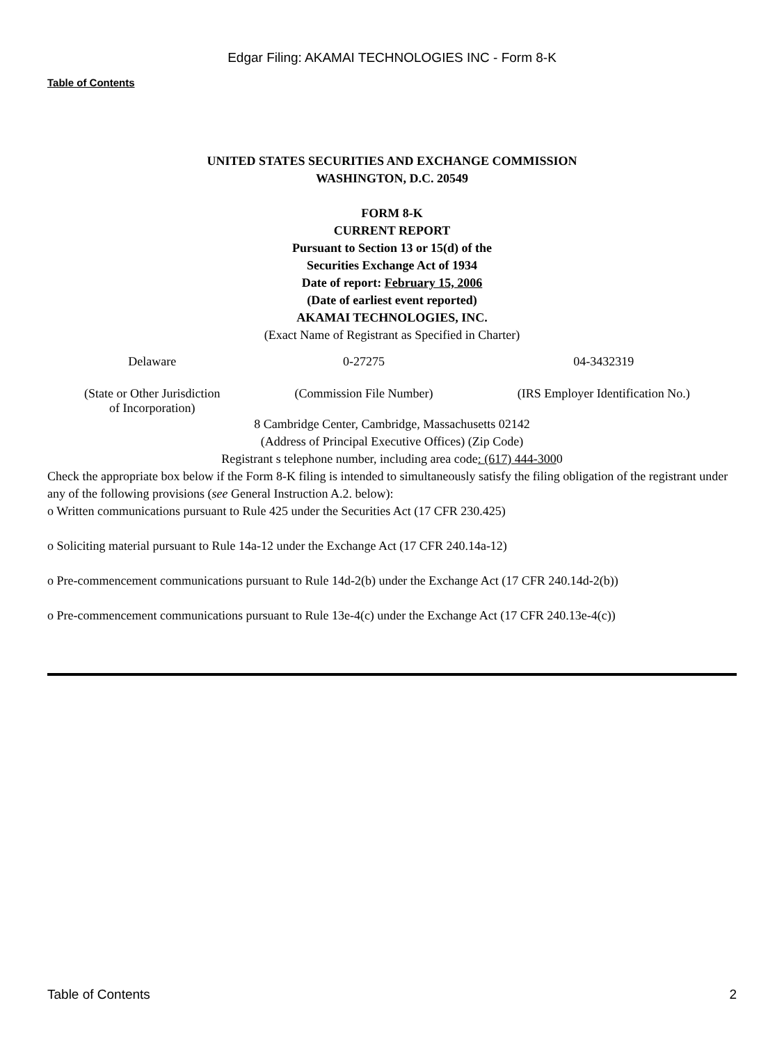Edgar Filing: AKAMAI TECHNOLOGIES INC - Form 8-K
Table of Contents
UNITED STATES SECURITIES AND EXCHANGE COMMISSION
WASHINGTON, D.C. 20549
FORM 8-K
CURRENT REPORT
Pursuant to Section 13 or 15(d) of the
Securities Exchange Act of 1934
Date of report: February 15, 2006
(Date of earliest event reported)
AKAMAI TECHNOLOGIES, INC.
(Exact Name of Registrant as Specified in Charter)
| Delaware | 0-27275 | 04-3432319 |
| (State or Other Jurisdiction of Incorporation) | (Commission File Number) | (IRS Employer Identification No.) |
8 Cambridge Center, Cambridge, Massachusetts 02142
(Address of Principal Executive Offices) (Zip Code)
Registrant s telephone number, including area code: (617) 444-3000
Check the appropriate box below if the Form 8-K filing is intended to simultaneously satisfy the filing obligation of the registrant under any of the following provisions (see General Instruction A.2. below):
o Written communications pursuant to Rule 425 under the Securities Act (17 CFR 230.425)
o Soliciting material pursuant to Rule 14a-12 under the Exchange Act (17 CFR 240.14a-12)
o Pre-commencement communications pursuant to Rule 14d-2(b) under the Exchange Act (17 CFR 240.14d-2(b))
o Pre-commencement communications pursuant to Rule 13e-4(c) under the Exchange Act (17 CFR 240.13e-4(c))
Table of Contents 2